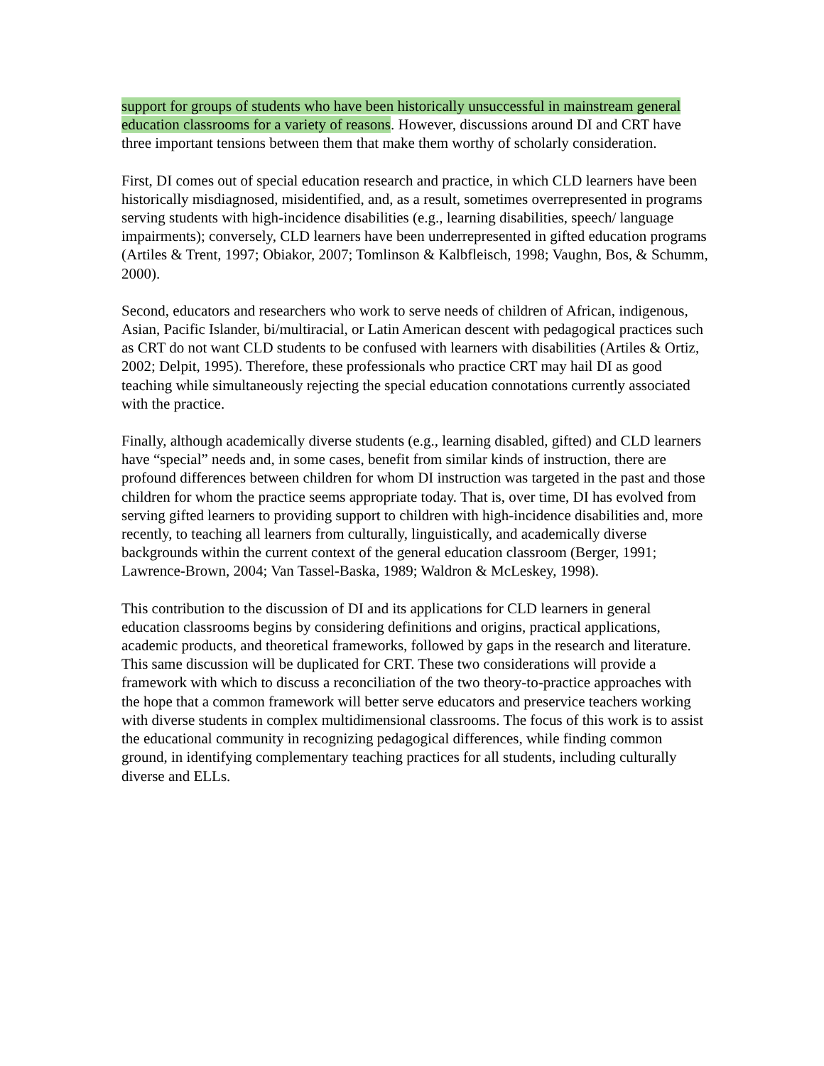support for groups of students who have been historically unsuccessful in mainstream general education classrooms for a variety of reasons. However, discussions around DI and CRT have three important tensions between them that make them worthy of scholarly consideration.
First, DI comes out of special education research and practice, in which CLD learners have been historically misdiagnosed, misidentified, and, as a result, sometimes overrepresented in programs serving students with high-incidence disabilities (e.g., learning disabilities, speech/ language impairments); conversely, CLD learners have been underrepresented in gifted education programs (Artiles & Trent, 1997; Obiakor, 2007; Tomlinson & Kalbfleisch, 1998; Vaughn, Bos, & Schumm, 2000).
Second, educators and researchers who work to serve needs of children of African, indigenous, Asian, Pacific Islander, bi/multiracial, or Latin American descent with pedagogical practices such as CRT do not want CLD students to be confused with learners with disabilities (Artiles & Ortiz, 2002; Delpit, 1995). Therefore, these professionals who practice CRT may hail DI as good teaching while simultaneously rejecting the special education connotations currently associated with the practice.
Finally, although academically diverse students (e.g., learning disabled, gifted) and CLD learners have “special” needs and, in some cases, benefit from similar kinds of instruction, there are profound differences between children for whom DI instruction was targeted in the past and those children for whom the practice seems appropriate today. That is, over time, DI has evolved from serving gifted learners to providing support to children with high-incidence disabilities and, more recently, to teaching all learners from culturally, linguistically, and academically diverse backgrounds within the current context of the general education classroom (Berger, 1991; Lawrence-Brown, 2004; Van Tassel-Baska, 1989; Waldron & McLeskey, 1998).
This contribution to the discussion of DI and its applications for CLD learners in general education classrooms begins by considering definitions and origins, practical applications, academic products, and theoretical frameworks, followed by gaps in the research and literature. This same discussion will be duplicated for CRT. These two considerations will provide a framework with which to discuss a reconciliation of the two theory-to-practice approaches with the hope that a common framework will better serve educators and preservice teachers working with diverse students in complex multidimensional classrooms. The focus of this work is to assist the educational community in recognizing pedagogical differences, while finding common ground, in identifying complementary teaching practices for all students, including culturally diverse and ELLs.